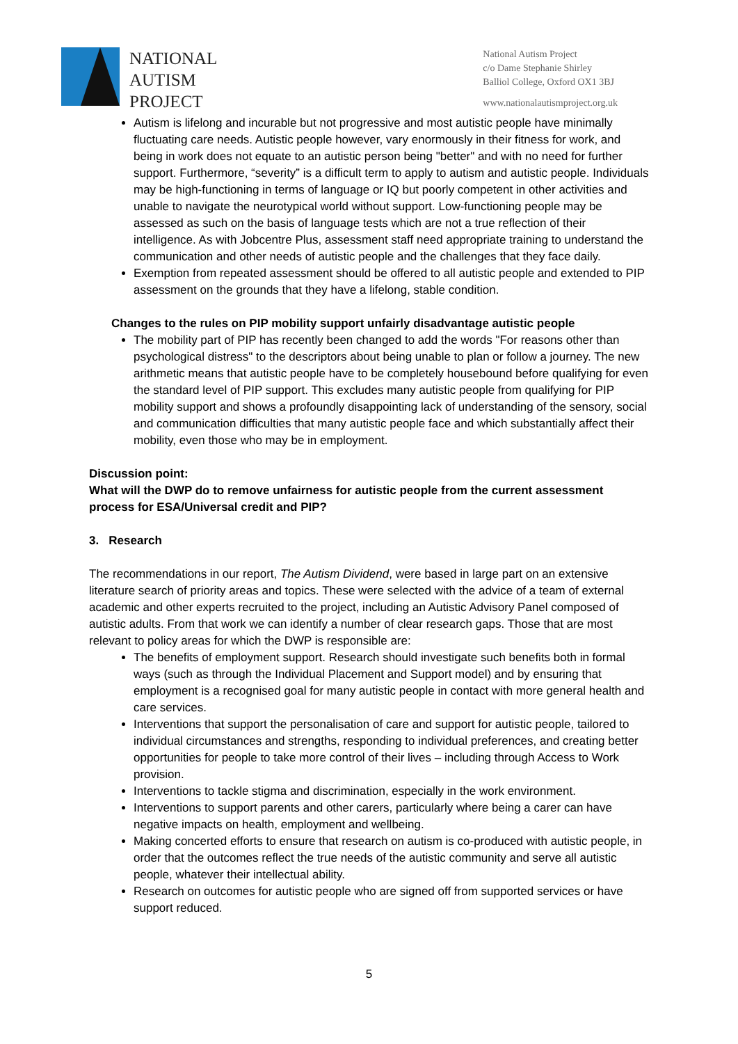NATIONAL
AUTISM
PROJECT
National Autism Project
c/o Dame Stephanie Shirley
Balliol College, Oxford OX1 3BJ
www.nationalautismproject.org.uk
Autism is lifelong and incurable but not progressive and most autistic people have minimally fluctuating care needs. Autistic people however, vary enormously in their fitness for work, and being in work does not equate to an autistic person being "better" and with no need for further support. Furthermore, “severity” is a difficult term to apply to autism and autistic people. Individuals may be high-functioning in terms of language or IQ but poorly competent in other activities and unable to navigate the neurotypical world without support. Low-functioning people may be assessed as such on the basis of language tests which are not a true reflection of their intelligence. As with Jobcentre Plus, assessment staff need appropriate training to understand the communication and other needs of autistic people and the challenges that they face daily.
Exemption from repeated assessment should be offered to all autistic people and extended to PIP assessment on the grounds that they have a lifelong, stable condition.
Changes to the rules on PIP mobility support unfairly disadvantage autistic people
The mobility part of PIP has recently been changed to add the words "For reasons other than psychological distress" to the descriptors about being unable to plan or follow a journey. The new arithmetic means that autistic people have to be completely housebound before qualifying for even the standard level of PIP support. This excludes many autistic people from qualifying for PIP mobility support and shows a profoundly disappointing lack of understanding of the sensory, social and communication difficulties that many autistic people face and which substantially affect their mobility, even those who may be in employment.
Discussion point:
What will the DWP do to remove unfairness for autistic people from the current assessment process for ESA/Universal credit and PIP?
3. Research
The recommendations in our report, The Autism Dividend, were based in large part on an extensive literature search of priority areas and topics. These were selected with the advice of a team of external academic and other experts recruited to the project, including an Autistic Advisory Panel composed of autistic adults. From that work we can identify a number of clear research gaps. Those that are most relevant to policy areas for which the DWP is responsible are:
The benefits of employment support. Research should investigate such benefits both in formal ways (such as through the Individual Placement and Support model) and by ensuring that employment is a recognised goal for many autistic people in contact with more general health and care services.
Interventions that support the personalisation of care and support for autistic people, tailored to individual circumstances and strengths, responding to individual preferences, and creating better opportunities for people to take more control of their lives – including through Access to Work provision.
Interventions to tackle stigma and discrimination, especially in the work environment.
Interventions to support parents and other carers, particularly where being a carer can have negative impacts on health, employment and wellbeing.
Making concerted efforts to ensure that research on autism is co-produced with autistic people, in order that the outcomes reflect the true needs of the autistic community and serve all autistic people, whatever their intellectual ability.
Research on outcomes for autistic people who are signed off from supported services or have support reduced.
5